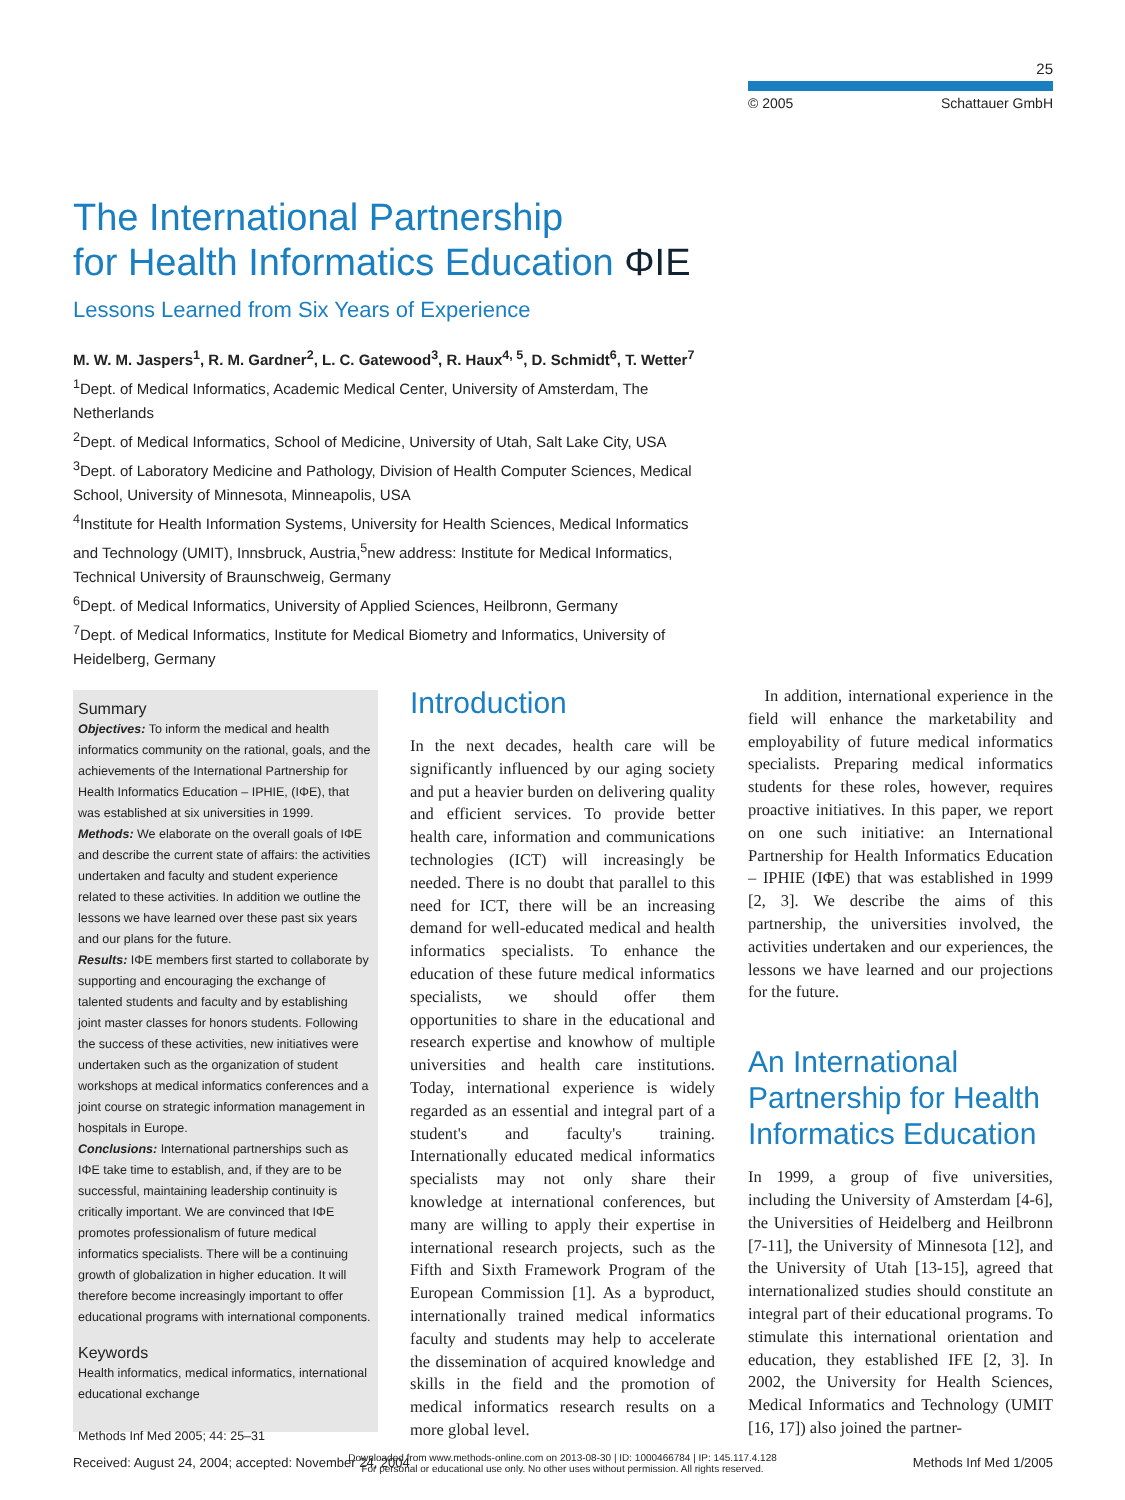25
© 2005 Schattauer GmbH
The International Partnership
for Health Informatics Education ΦIE
Lessons Learned from Six Years of Experience
M. W. M. Jaspers<sup>1</sup>, R. M. Gardner<sup>2</sup>, L. C. Gatewood<sup>3</sup>, R. Haux<sup>4, 5</sup>, D. Schmidt<sup>6</sup>, T. Wetter<sup>7</sup>
<sup>1</sup> Dept. of Medical Informatics, Academic Medical Center, University of Amsterdam, The Netherlands
<sup>2</sup> Dept. of Medical Informatics, School of Medicine, University of Utah, Salt Lake City, USA
<sup>3</sup> Dept. of Laboratory Medicine and Pathology, Division of Health Computer Sciences, Medical School, University of Minnesota, Minneapolis, USA
<sup>4</sup> Institute for Health Information Systems, University for Health Sciences, Medical Informatics and Technology (UMIT), Innsbruck, Austria,<sup>5</sup>new address: Institute for Medical Informatics, Technical University of Braunschweig, Germany
<sup>6</sup> Dept. of Medical Informatics, University of Applied Sciences, Heilbronn, Germany
<sup>7</sup> Dept. of Medical Informatics, Institute for Medical Biometry and Informatics, University of Heidelberg, Germany
Summary
Objectives: To inform the medical and health informatics community on the rational, goals, and the achievements of the International Partnership for Health Informatics Education – IPHIE, (IΦE), that was established at six universities in 1999.
Methods: We elaborate on the overall goals of IΦE and describe the current state of affairs: the activities undertaken and faculty and student experience related to these activities. In addition we outline the lessons we have learned over these past six years and our plans for the future.
Results: IΦE members first started to collaborate by supporting and encouraging the exchange of talented students and faculty and by establishing joint master classes for honors students. Following the success of these activities, new initiatives were undertaken such as the organization of student workshops at medical informatics conferences and a joint course on strategic information management in hospitals in Europe.
Conclusions: International partnerships such as IΦE take time to establish, and, if they are to be successful, maintaining leadership continuity is critically important. We are convinced that IΦE promotes professionalism of future medical informatics specialists. There will be a continuing growth of globalization in higher education. It will therefore become increasingly important to offer educational programs with international components.
Keywords
Health informatics, medical informatics, international educational exchange
Methods Inf Med 2005; 44: 25–31
Introduction
In the next decades, health care will be significantly influenced by our aging society and put a heavier burden on delivering quality and efficient services. To provide better health care, information and communications technologies (ICT) will increasingly be needed. There is no doubt that parallel to this need for ICT, there will be an increasing demand for well-educated medical and health informatics specialists. To enhance the education of these future medical informatics specialists, we should offer them opportunities to share in the educational and research expertise and knowhow of multiple universities and health care institutions. Today, international experience is widely regarded as an essential and integral part of a student's and faculty's training. Internationally educated medical informatics specialists may not only share their knowledge at international conferences, but many are willing to apply their expertise in international research projects, such as the Fifth and Sixth Framework Program of the European Commission [1]. As a byproduct, internationally trained medical informatics faculty and students may help to accelerate the dissemination of acquired knowledge and skills in the field and the promotion of medical informatics research results on a more global level.
 In addition, international experience in the field will enhance the marketability and employability of future medical informatics specialists. Preparing medical informatics students for these roles, however, requires proactive initiatives. In this paper, we report on one such initiative: an International Partnership for Health Informatics Education – IPHIE (IΦE) that was established in 1999 [2, 3]. We describe the aims of this partnership, the universities involved, the activities undertaken and our experiences, the lessons we have learned and our projections for the future.
An International Partnership for Health Informatics Education
In 1999, a group of five universities, including the University of Amsterdam [4-6], the Universities of Heidelberg and Heilbronn [7-11], the University of Minnesota [12], and the University of Utah [13-15], agreed that internationalized studies should constitute an integral part of their educational programs. To stimulate this international orientation and education, they established IFE [2, 3]. In 2002, the University for Health Sciences, Medical Informatics and Technology (UMIT [16, 17]) also joined the partner-
Downloaded from www.methods-online.com on 2013-08-30 | ID: 1000466784 | IP: 145.117.4.128
For personal or educational use only. No other uses without permission. All rights reserved.
Received: August 24, 2004; accepted: November 24, 2004 Methods Inf Med 1/2005